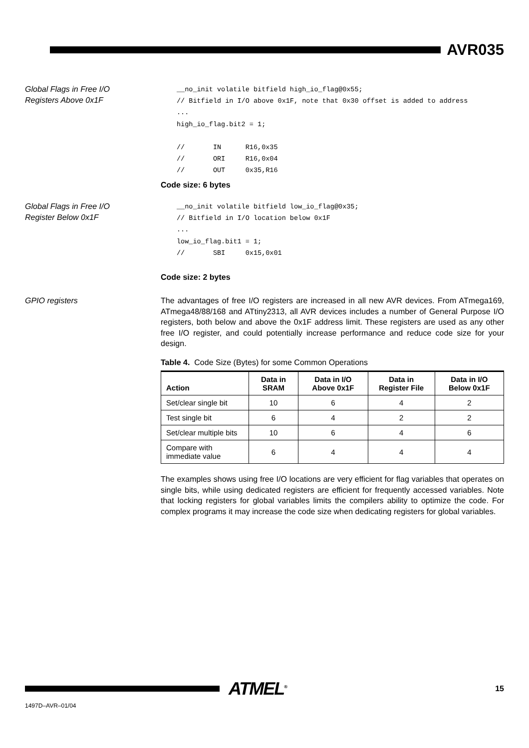AVR035
Global Flags in Free I/O
Registers Above 0x1F
__no_init volatile bitfield high_io_flag@0x55;
// Bitfield in I/O above 0x1F, note that 0x30 offset is added to address
...
high_io_flag.bit2 = 1;

//       IN      R16,0x35
//       ORI     R16,0x04
//       OUT     0x35,R16
Code size: 6 bytes
Global Flags in Free I/O
Register Below 0x1F
__no_init volatile bitfield low_io_flag@0x35;
// Bitfield in I/O location below 0x1F
...
low_io_flag.bit1 = 1;
//       SBI     0x15,0x01
Code size: 2 bytes
GPIO registers
The advantages of free I/O registers are increased in all new AVR devices. From ATmega169, ATmega48/88/168 and ATtiny2313, all AVR devices includes a number of General Purpose I/O registers, both below and above the 0x1F address limit. These registers are used as any other free I/O register, and could potentially increase performance and reduce code size for your design.
Table 4. Code Size (Bytes) for some Common Operations
| Action | Data in SRAM | Data in I/O Above 0x1F | Data in Register File | Data in I/O Below 0x1F |
| --- | --- | --- | --- | --- |
| Set/clear single bit | 10 | 6 | 4 | 2 |
| Test single bit | 6 | 4 | 2 | 2 |
| Set/clear multiple bits | 10 | 6 | 4 | 6 |
| Compare with immediate value | 6 | 4 | 4 | 4 |
The examples shows using free I/O locations are very efficient for flag variables that operates on single bits, while using dedicated registers are efficient for frequently accessed variables. Note that locking registers for global variables limits the compilers ability to optimize the code. For complex programs it may increase the code size when dedicating registers for global variables.
ATMEL<sup>®</sup>
15
1497D–AVR–01/04